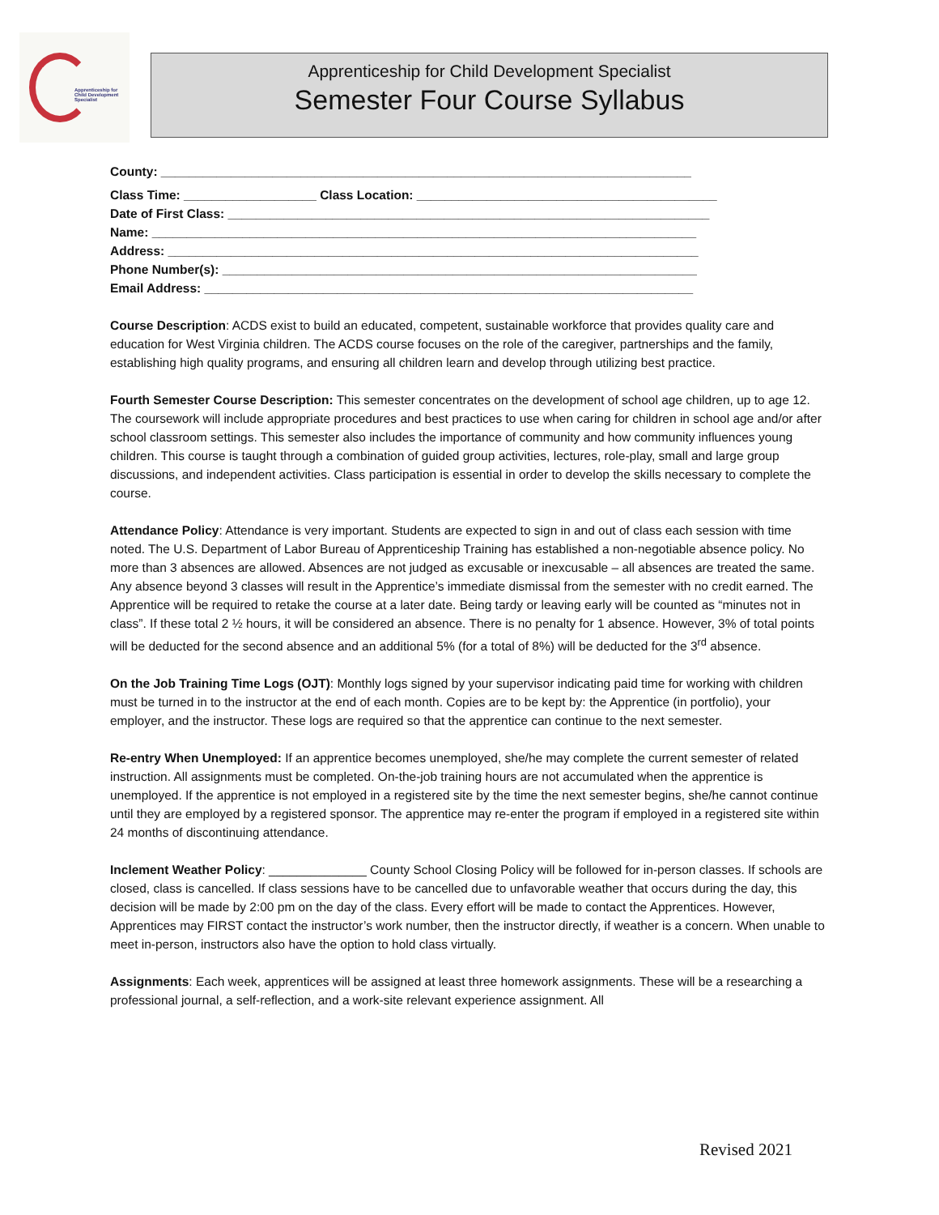Apprenticeship for
Child Development
Specialist
Apprenticeship for Child Development Specialist
Semester Four Course Syllabus
County: ____________________________________________________________________________
Class Time: ___________________ Class Location: ___________________________________________
Date of First Class: _____________________________________________________________________
Name: ______________________________________________________________________________
Address: ____________________________________________________________________________
Phone Number(s): ____________________________________________________________________
Email Address: ______________________________________________________________________
Course Description: ACDS exist to build an educated, competent, sustainable workforce that provides quality care and education for West Virginia children. The ACDS course focuses on the role of the caregiver, partnerships and the family, establishing high quality programs, and ensuring all children learn and develop through utilizing best practice.
Fourth Semester Course Description: This semester concentrates on the development of school age children, up to age 12. The coursework will include appropriate procedures and best practices to use when caring for children in school age and/or after school classroom settings. This semester also includes the importance of community and how community influences young children. This course is taught through a combination of guided group activities, lectures, role-play, small and large group discussions, and independent activities. Class participation is essential in order to develop the skills necessary to complete the course.
Attendance Policy: Attendance is very important. Students are expected to sign in and out of class each session with time noted. The U.S. Department of Labor Bureau of Apprenticeship Training has established a non-negotiable absence policy. No more than 3 absences are allowed. Absences are not judged as excusable or inexcusable – all absences are treated the same. Any absence beyond 3 classes will result in the Apprentice’s immediate dismissal from the semester with no credit earned. The Apprentice will be required to retake the course at a later date. Being tardy or leaving early will be counted as “minutes not in class”. If these total 2 ½ hours, it will be considered an absence. There is no penalty for 1 absence. However, 3% of total points will be deducted for the second absence and an additional 5% (for a total of 8%) will be deducted for the 3<sup>rd</sup> absence.
On the Job Training Time Logs (OJT): Monthly logs signed by your supervisor indicating paid time for working with children must be turned in to the instructor at the end of each month. Copies are to be kept by: the Apprentice (in portfolio), your employer, and the instructor. These logs are required so that the apprentice can continue to the next semester.
Re-entry When Unemployed: If an apprentice becomes unemployed, she/he may complete the current semester of related instruction. All assignments must be completed. On-the-job training hours are not accumulated when the apprentice is unemployed. If the apprentice is not employed in a registered site by the time the next semester begins, she/he cannot continue until they are employed by a registered sponsor. The apprentice may re-enter the program if employed in a registered site within 24 months of discontinuing attendance.
Inclement Weather Policy: ______________ County School Closing Policy will be followed for in-person classes. If schools are closed, class is cancelled. If class sessions have to be cancelled due to unfavorable weather that occurs during the day, this decision will be made by 2:00 pm on the day of the class. Every effort will be made to contact the Apprentices. However, Apprentices may FIRST contact the instructor’s work number, then the instructor directly, if weather is a concern. When unable to meet in-person, instructors also have the option to hold class virtually.
Assignments: Each week, apprentices will be assigned at least three homework assignments. These will be a researching a professional journal, a self-reflection, and a work-site relevant experience assignment. All
Revised 2021